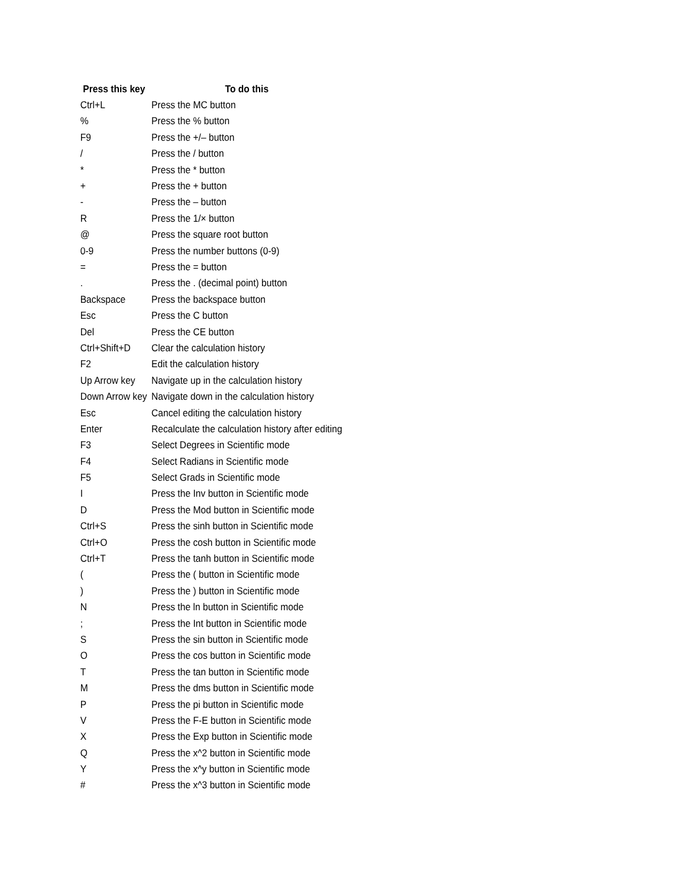| Press this key | To do this |
| --- | --- |
| Ctrl+L | Press the MC button |
| % | Press the % button |
| F9 | Press the +/– button |
| / | Press the / button |
| * | Press the * button |
| + | Press the + button |
| - | Press the – button |
| R | Press the 1/× button |
| @ | Press the square root button |
| 0-9 | Press the number buttons (0-9) |
| = | Press the = button |
| . | Press the . (decimal point) button |
| Backspace | Press the backspace button |
| Esc | Press the C button |
| Del | Press the CE button |
| Ctrl+Shift+D | Clear the calculation history |
| F2 | Edit the calculation history |
| Up Arrow key | Navigate up in the calculation history |
| Down Arrow key | Navigate down in the calculation history |
| Esc | Cancel editing the calculation history |
| Enter | Recalculate the calculation history after editing |
| F3 | Select Degrees in Scientific mode |
| F4 | Select Radians in Scientific mode |
| F5 | Select Grads in Scientific mode |
| I | Press the Inv button in Scientific mode |
| D | Press the Mod button in Scientific mode |
| Ctrl+S | Press the sinh button in Scientific mode |
| Ctrl+O | Press the cosh button in Scientific mode |
| Ctrl+T | Press the tanh button in Scientific mode |
| ( | Press the ( button in Scientific mode |
| ) | Press the ) button in Scientific mode |
| N | Press the ln button in Scientific mode |
| ; | Press the Int button in Scientific mode |
| S | Press the sin button in Scientific mode |
| O | Press the cos button in Scientific mode |
| T | Press the tan button in Scientific mode |
| M | Press the dms button in Scientific mode |
| P | Press the pi button in Scientific mode |
| V | Press the F-E button in Scientific mode |
| X | Press the Exp button in Scientific mode |
| Q | Press the x^2 button in Scientific mode |
| Y | Press the x^y button in Scientific mode |
| # | Press the x^3 button in Scientific mode |